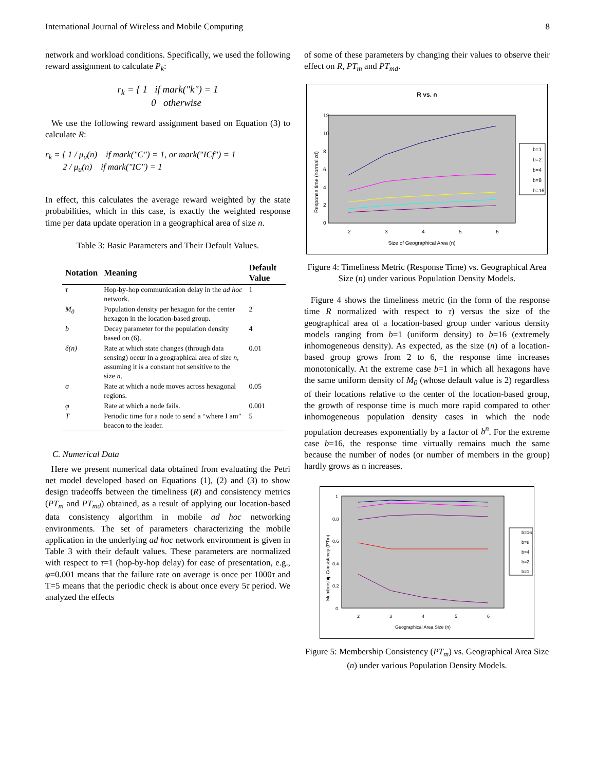International Journal of Wireless and Mobile Computing 8
network and workload conditions. Specifically, we used the following reward assignment to calculate P<sub>k</sub>:
r<sub>k</sub> = { 1 if mark("k") = 1
0 otherwise
We use the following reward assignment based on Equation (3) to calculate R:
r<sub>k</sub> = { 1 / μ<sub>u</sub>(n) if mark("C") = 1, or mark("ICf") = 1
2 / μ<sub>u</sub>(n) if mark("IC") = 1
In effect, this calculates the average reward weighted by the state probabilities, which in this case, is exactly the weighted response time per data update operation in a geographical area of size n.
Table 3: Basic Parameters and Their Default Values.
| Notation | Meaning | Default Value |
| --- | --- | --- |
| τ | Hop-by-hop communication delay in the ad hoc network. | 1 |
| M<sub>0</sub> | Population density per hexagon for the center hexagon in the location-based group. | 2 |
| b | Decay parameter for the population density based on (6). | 4 |
| δ(n) | Rate at which state changes (through data sensing) occur in a geographical area of size n, assuming it is a constant not sensitive to the size n . | 0.01 |
| σ | Rate at which a node moves across hexagonal regions. | 0.05 |
| φ | Rate at which a node fails. | 0.001 |
| T | Periodic time for a node to send a “where I am” beacon to the leader. | 5 |
C. Numerical Data
Here we present numerical data obtained from evaluating the Petri net model developed based on Equations (1), (2) and (3) to show design tradeoffs between the timeliness (R) and consistency metrics (PT<sub>m</sub> and PT<sub>md</sub>) obtained, as a result of applying our location-based data consistency algorithm in mobile ad hoc networking environments. The set of parameters characterizing the mobile application in the underlying ad hoc network environment is given in Table 3 with their default values. These parameters are normalized with respect to τ=1 (hop-by-hop delay) for ease of presentation, e.g., φ=0.001 means that the failure rate on average is once per 1000τ and T=5 means that the periodic check is about once every 5τ period. We analyzed the effects
of some of these parameters by changing their values to observe their effect on R, PT<sub>m</sub> and PT<sub>md</sub>.
R vs. n
12
10
8
6
4
2
0
2
3
4
5
6
Size of Geographical Area (n)
Response time (normalizd)
b=1
b=2
b=4
b=8
b=16
Figure 4: Timeliness Metric (Response Time) vs. Geographical Area Size (n) under various Population Density Models.
Figure 4 shows the timeliness metric (in the form of the response time R normalized with respect to τ) versus the size of the geographical area of a location-based group under various density models ranging from b=1 (uniform density) to b=16 (extremely inhomogeneous density). As expected, as the size (n) of a location-based group grows from 2 to 6, the response time increases monotonically. At the extreme case b=1 in which all hexagons have the same uniform density of M<sub>0</sub> (whose default value is 2) regardless of their locations relative to the center of the location-based group, the growth of response time is much more rapid compared to other inhomogeneous population density cases in which the node population decreases exponentially by a factor of b<sup>n</sup>. For the extreme case b=16, the response time virtually remains much the same because the number of nodes (or number of members in the group) hardly grows as n increases.
1
0.8
0.6
0.4
0.2
0
2
3
4
5
6
Geographical Area Size (n)
Membership Consistency (PTm)
b=16
b=8
b=4
b=2
b=1
Figure 5: Membership Consistency (PT<sub>m</sub>) vs. Geographical Area Size (n) under various Population Density Models.